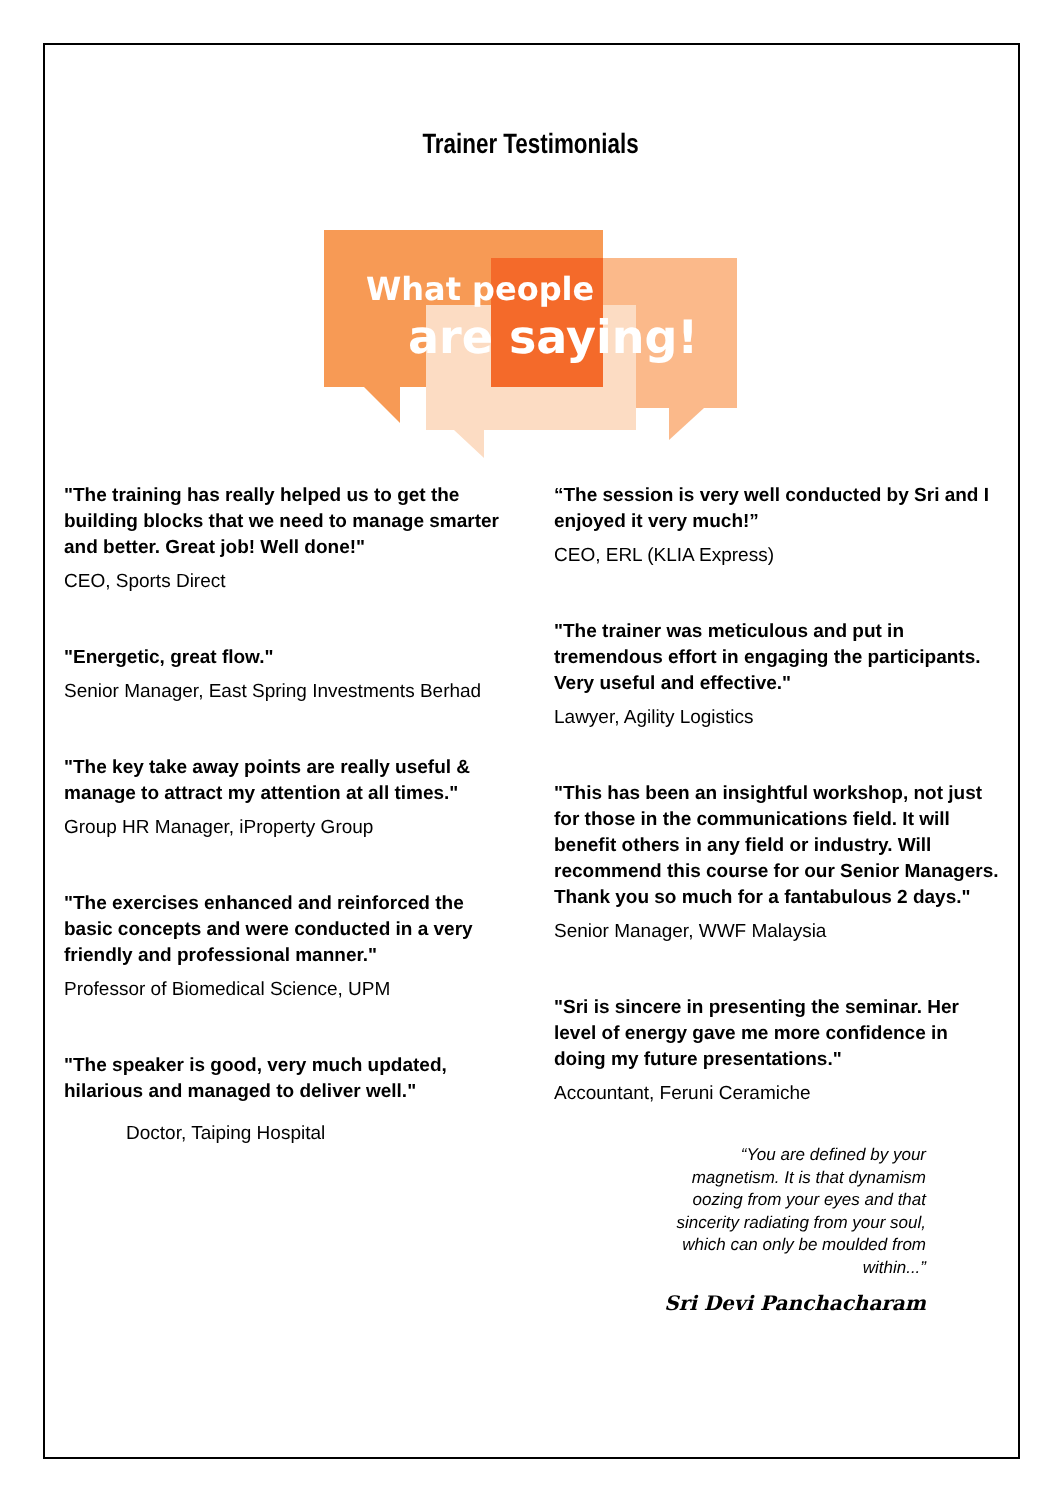Trainer Testimonials
What people
are saying!
"The training has really helped us to get the building blocks that we need to manage smarter and better. Great job! Well done!"
CEO, Sports Direct
"Energetic, great flow."
Senior Manager, East Spring Investments Berhad
"The key take away points are really useful & manage to attract my attention at all times."
Group HR Manager, iProperty Group
"The exercises enhanced and reinforced the basic concepts and were conducted in a very friendly and professional manner."
Professor of Biomedical Science, UPM
"The speaker is good, very much updated, hilarious and managed to deliver well."
Doctor, Taiping Hospital
“The session is very well conducted by Sri and I enjoyed it very much!”
CEO, ERL (KLIA Express)
"The trainer was meticulous and put in tremendous effort in engaging the participants. Very useful and effective."
Lawyer, Agility Logistics
"This has been an insightful workshop, not just for those in the communications field. It will benefit others in any field or industry. Will recommend this course for our Senior Managers. Thank you so much for a fantabulous 2 days."
Senior Manager, WWF Malaysia
"Sri is sincere in presenting the seminar. Her level of energy gave me more confidence in doing my future presentations."
Accountant, Feruni Ceramiche
“You are defined by your magnetism. It is that dynamism oozing from your eyes and that sincerity radiating from your soul, which can only be moulded from within...”
Sri Devi Panchacharam